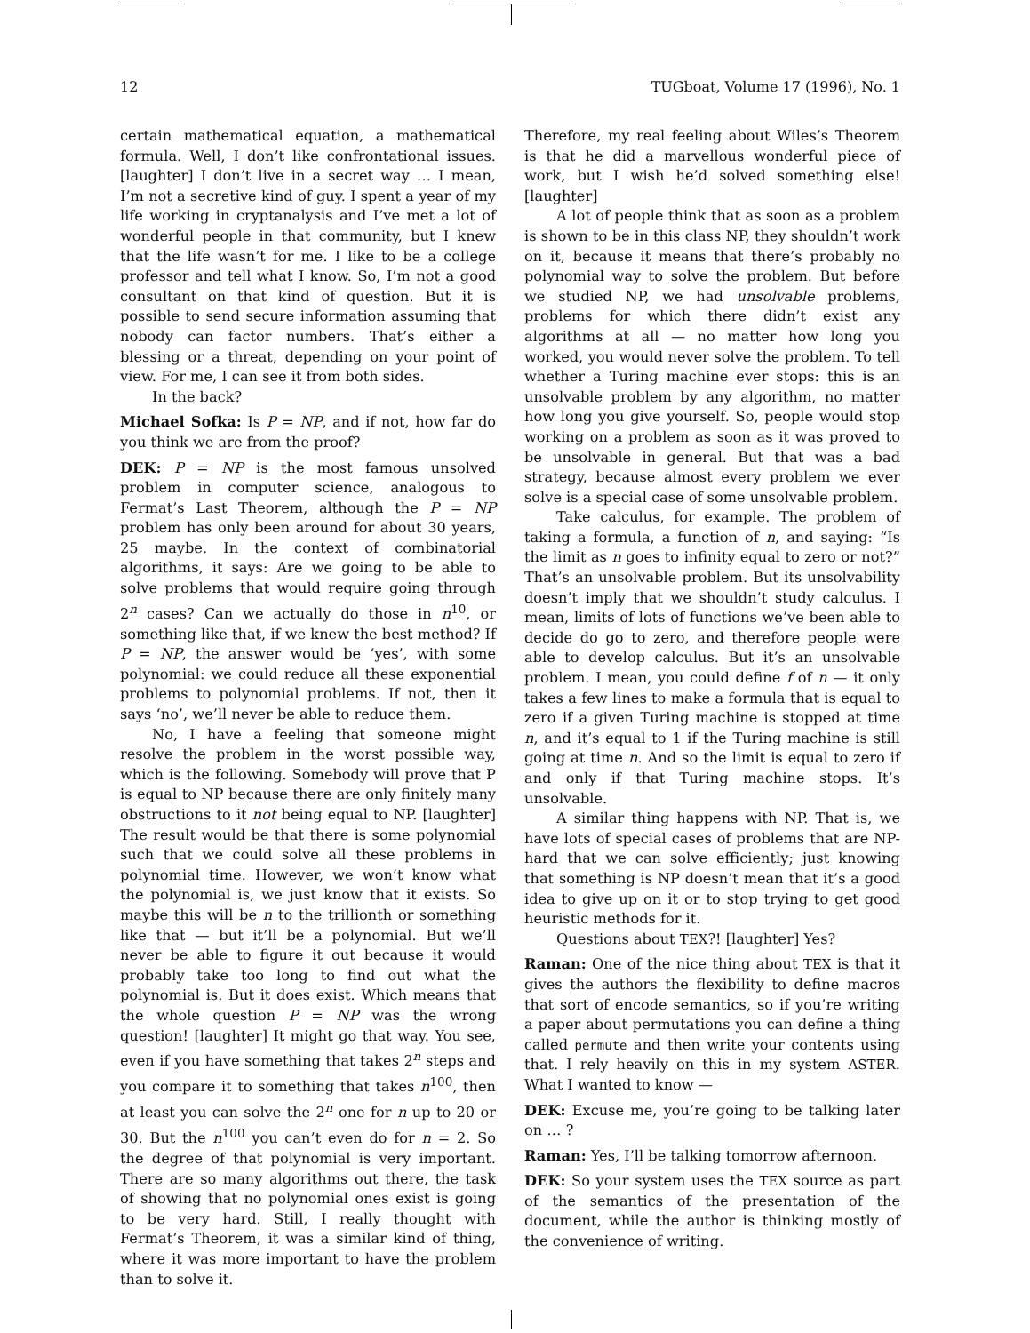12 TUGboat, Volume 17 (1996), No. 1
certain mathematical equation, a mathematical formula. Well, I don’t like confrontational issues. [laughter] I don’t live in a secret way … I mean, I’m not a secretive kind of guy. I spent a year of my life working in cryptanalysis and I’ve met a lot of wonderful people in that community, but I knew that the life wasn’t for me. I like to be a college professor and tell what I know. So, I’m not a good consultant on that kind of question. But it is possible to send secure information assuming that nobody can factor numbers. That’s either a blessing or a threat, depending on your point of view. For me, I can see it from both sides.
In the back?
Michael Sofka: Is P = NP, and if not, how far do you think we are from the proof?
DEK: P = NP is the most famous unsolved problem in computer science, analogous to Fermat’s Last Theorem, although the P = NP problem has only been around for about 30 years, 25 maybe. In the context of combinatorial algorithms, it says: Are we going to be able to solve problems that would require going through 2<sup>n</sup> cases? Can we actually do those in n<sup>10</sup>, or something like that, if we knew the best method? If P = NP, the answer would be ‘yes’, with some polynomial: we could reduce all these exponential problems to polynomial problems. If not, then it says ‘no’, we’ll never be able to reduce them.
No, I have a feeling that someone might resolve the problem in the worst possible way, which is the following. Somebody will prove that P is equal to NP because there are only finitely many obstructions to it not being equal to NP. [laughter] The result would be that there is some polynomial such that we could solve all these problems in polynomial time. However, we won’t know what the polynomial is, we just know that it exists. So maybe this will be n to the trillionth or something like that — but it’ll be a polynomial. But we’ll never be able to figure it out because it would probably take too long to find out what the polynomial is. But it does exist. Which means that the whole question P = NP was the wrong question! [laughter] It might go that way. You see, even if you have something that takes 2<sup>n</sup> steps and you compare it to something that takes n<sup>100</sup>, then at least you can solve the 2<sup>n</sup> one for n up to 20 or 30. But the n<sup>100</sup> you can’t even do for n = 2. So the degree of that polynomial is very important. There are so many algorithms out there, the task of showing that no polynomial ones exist is going to be very hard. Still, I really thought with Fermat’s Theorem, it was a similar kind of thing, where it was more important to have the problem than to solve it.
Therefore, my real feeling about Wiles’s Theorem is that he did a marvellous wonderful piece of work, but I wish he’d solved something else! [laughter]
A lot of people think that as soon as a problem is shown to be in this class NP, they shouldn’t work on it, because it means that there’s probably no polynomial way to solve the problem. But before we studied NP, we had unsolvable problems, problems for which there didn’t exist any algorithms at all — no matter how long you worked, you would never solve the problem. To tell whether a Turing machine ever stops: this is an unsolvable problem by any algorithm, no matter how long you give yourself. So, people would stop working on a problem as soon as it was proved to be unsolvable in general. But that was a bad strategy, because almost every problem we ever solve is a special case of some unsolvable problem.
Take calculus, for example. The problem of taking a formula, a function of n, and saying: “Is the limit as n goes to infinity equal to zero or not?” That’s an unsolvable problem. But its unsolvability doesn’t imply that we shouldn’t study calculus. I mean, limits of lots of functions we’ve been able to decide do go to zero, and therefore people were able to develop calculus. But it’s an unsolvable problem. I mean, you could define f of n — it only takes a few lines to make a formula that is equal to zero if a given Turing machine is stopped at time n, and it’s equal to 1 if the Turing machine is still going at time n. And so the limit is equal to zero if and only if that Turing machine stops. It’s unsolvable.
A similar thing happens with NP. That is, we have lots of special cases of problems that are NP-hard that we can solve efficiently; just knowing that something is NP doesn’t mean that it’s a good idea to give up on it or to stop trying to get good heuristic methods for it.
Questions about TEX?! [laughter] Yes?
Raman: One of the nice thing about TEX is that it gives the authors the flexibility to define macros that sort of encode semantics, so if you’re writing a paper about permutations you can define a thing called permute and then write your contents using that. I rely heavily on this in my system ASTER. What I wanted to know —
DEK: Excuse me, you’re going to be talking later on … ?
Raman: Yes, I’ll be talking tomorrow afternoon.
DEK: So your system uses the TEX source as part of the semantics of the presentation of the document, while the author is thinking mostly of the convenience of writing.